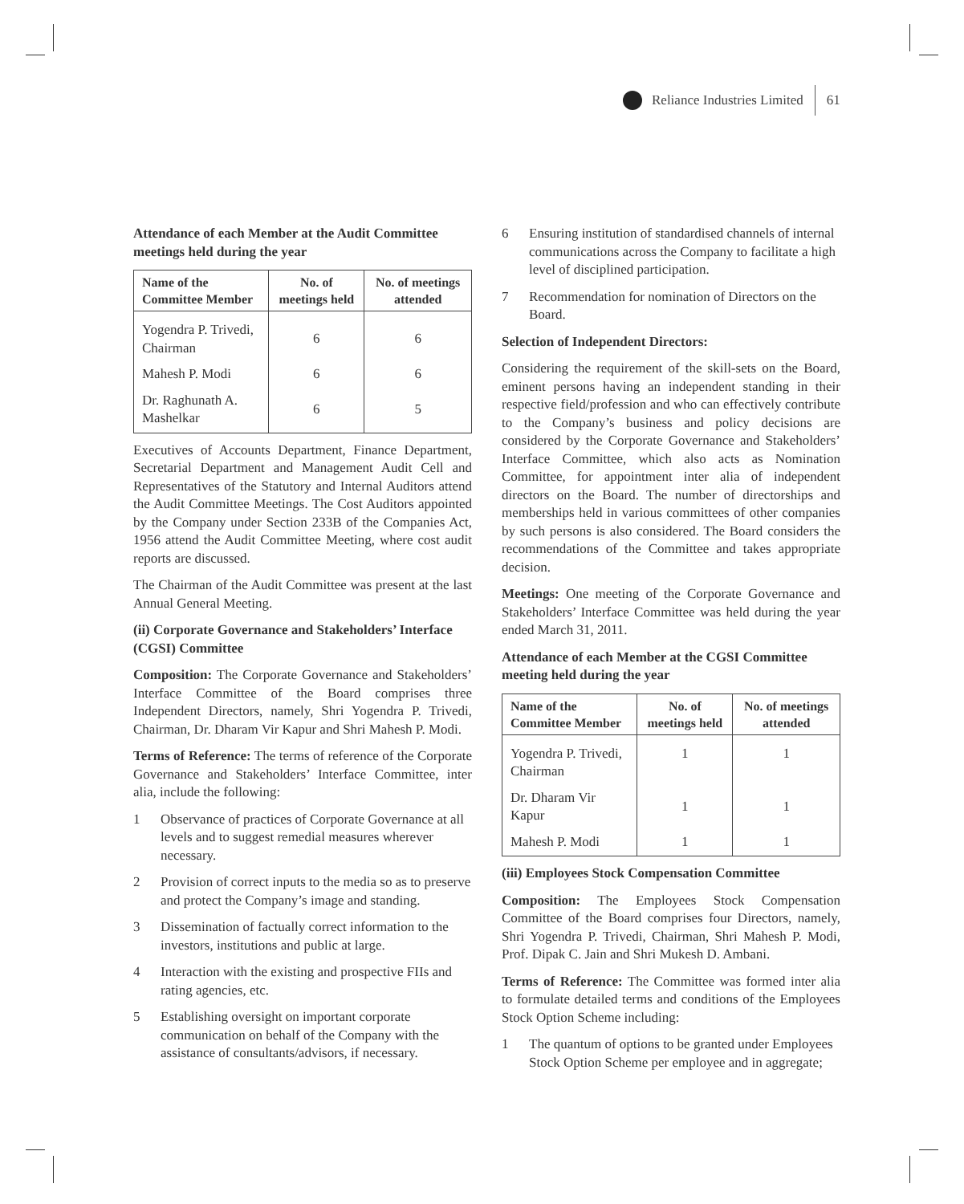Reliance Industries Limited
61
Attendance of each Member at the Audit Committee meetings held during the year
| Name of the Committee Member | No. of meetings held | No. of meetings attended |
| --- | --- | --- |
| Yogendra P. Trivedi, Chairman | 6 | 6 |
| Mahesh P. Modi | 6 | 6 |
| Dr. Raghunath A. Mashelkar | 6 | 5 |
Executives of Accounts Department, Finance Department, Secretarial Department and Management Audit Cell and Representatives of the Statutory and Internal Auditors attend the Audit Committee Meetings. The Cost Auditors appointed by the Company under Section 233B of the Companies Act, 1956 attend the Audit Committee Meeting, where cost audit reports are discussed.
The Chairman of the Audit Committee was present at the last Annual General Meeting.
(ii) Corporate Governance and Stakeholders’ Interface (CGSI) Committee
Composition: The Corporate Governance and Stakeholders’ Interface Committee of the Board comprises three Independent Directors, namely, Shri Yogendra P. Trivedi, Chairman, Dr. Dharam Vir Kapur and Shri Mahesh P. Modi.
Terms of Reference: The terms of reference of the Corporate Governance and Stakeholders’ Interface Committee, inter alia, include the following:
1 Observance of practices of Corporate Governance at all levels and to suggest remedial measures wherever necessary.
2 Provision of correct inputs to the media so as to preserve and protect the Company’s image and standing.
3 Dissemination of factually correct information to the investors, institutions and public at large.
4 Interaction with the existing and prospective FIIs and rating agencies, etc.
5 Establishing oversight on important corporate communication on behalf of the Company with the assistance of consultants/advisors, if necessary.
6 Ensuring institution of standardised channels of internal communications across the Company to facilitate a high level of disciplined participation.
7 Recommendation for nomination of Directors on the Board.
Selection of Independent Directors:
Considering the requirement of the skill-sets on the Board, eminent persons having an independent standing in their respective field/profession and who can effectively contribute to the Company’s business and policy decisions are considered by the Corporate Governance and Stakeholders’ Interface Committee, which also acts as Nomination Committee, for appointment inter alia of independent directors on the Board. The number of directorships and memberships held in various committees of other companies by such persons is also considered. The Board considers the recommendations of the Committee and takes appropriate decision.
Meetings: One meeting of the Corporate Governance and Stakeholders’ Interface Committee was held during the year ended March 31, 2011.
Attendance of each Member at the CGSI Committee meeting held during the year
| Name of the Committee Member | No. of meetings held | No. of meetings attended |
| --- | --- | --- |
| Yogendra P. Trivedi, Chairman | 1 | 1 |
| Dr. Dharam Vir Kapur | 1 | 1 |
| Mahesh P. Modi | 1 | 1 |
(iii) Employees Stock Compensation Committee
Composition: The Employees Stock Compensation Committee of the Board comprises four Directors, namely, Shri Yogendra P. Trivedi, Chairman, Shri Mahesh P. Modi, Prof. Dipak C. Jain and Shri Mukesh D. Ambani.
Terms of Reference: The Committee was formed inter alia to formulate detailed terms and conditions of the Employees Stock Option Scheme including:
1 The quantum of options to be granted under Employees Stock Option Scheme per employee and in aggregate;